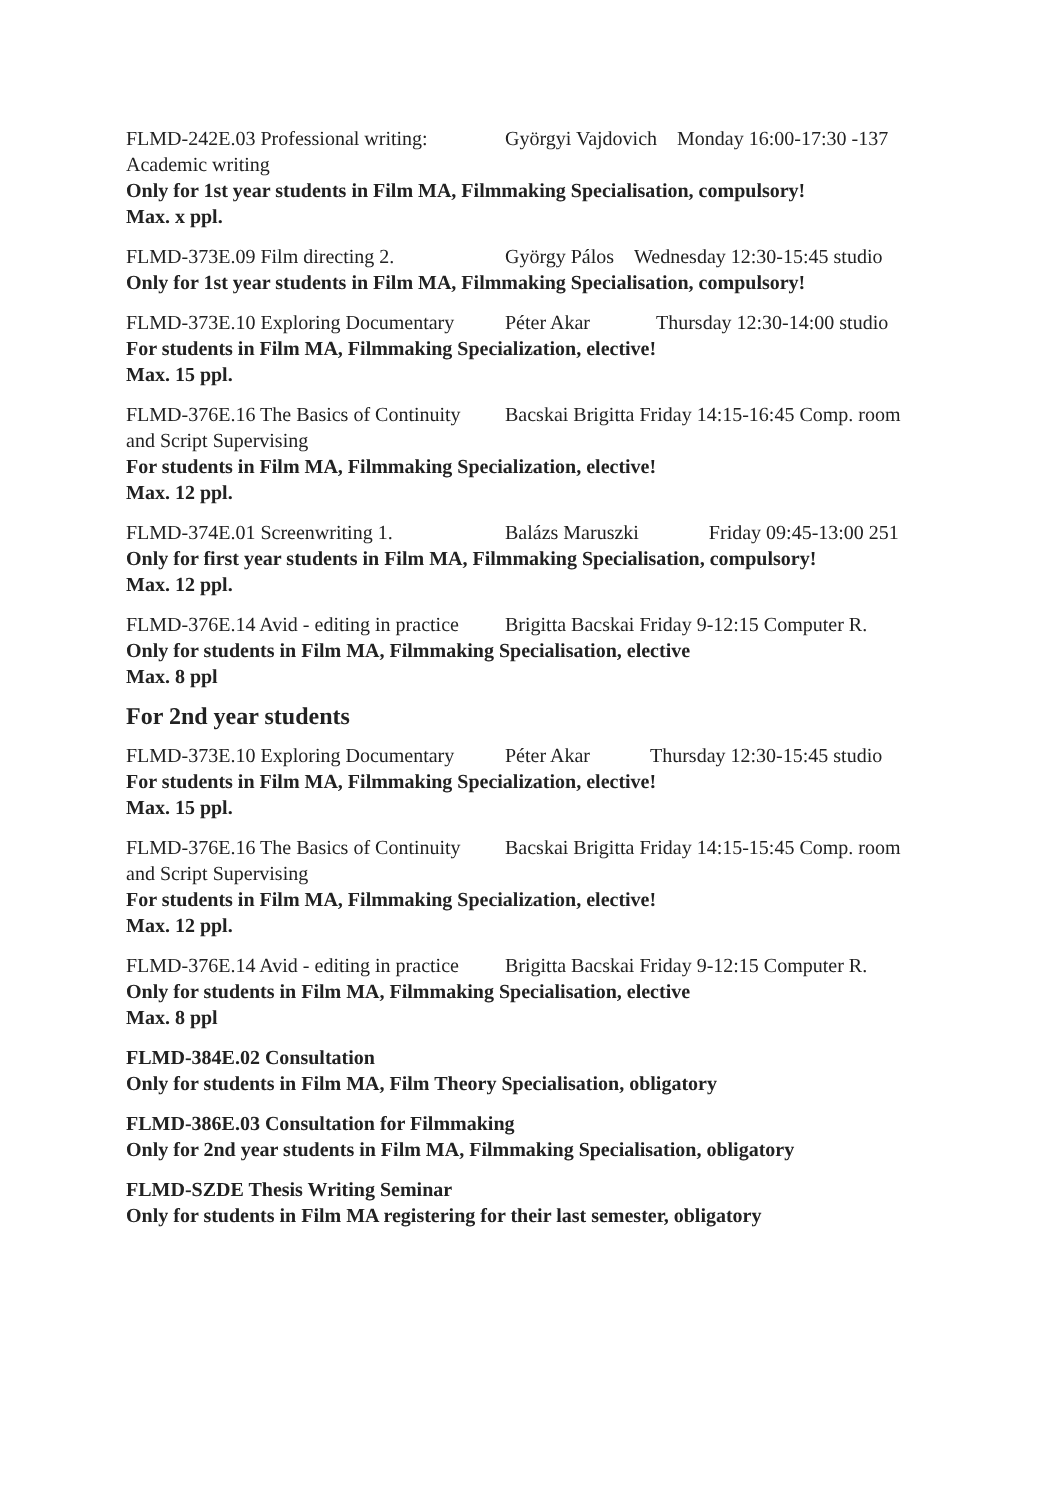FLMD-242E.03 Professional writing: Györgyi Vajdovich Monday 16:00-17:30 -137
Academic writing
Only for 1st year students in Film MA, Filmmaking Specialisation, compulsory!
Max. x ppl.
FLMD-373E.09 Film directing 2. György Pálos Wednesday 12:30-15:45 studio
Only for 1st year students in Film MA, Filmmaking Specialisation, compulsory!
FLMD-373E.10 Exploring Documentary Péter Akar Thursday 12:30-14:00 studio
For students in Film MA, Filmmaking Specialization, elective!
Max. 15 ppl.
FLMD-376E.16 The Basics of Continuity Bacskai Brigitta Friday 14:15-16:45 Comp. room
and Script Supervising
For students in Film MA, Filmmaking Specialization, elective!
Max. 12 ppl.
FLMD-374E.01 Screenwriting 1. Balázs Maruszki Friday 09:45-13:00 251
Only for first year students in Film MA, Filmmaking Specialisation, compulsory!
Max. 12 ppl.
FLMD-376E.14 Avid - editing in practice Brigitta Bacskai Friday 9-12:15 Computer R.
Only for students in Film MA, Filmmaking Specialisation, elective
Max. 8 ppl
For 2nd year students
FLMD-373E.10 Exploring Documentary Péter Akar Thursday 12:30-15:45 studio
For students in Film MA, Filmmaking Specialization, elective!
Max. 15 ppl.
FLMD-376E.16 The Basics of Continuity Bacskai Brigitta Friday 14:15-15:45 Comp. room
and Script Supervising
For students in Film MA, Filmmaking Specialization, elective!
Max. 12 ppl.
FLMD-376E.14 Avid - editing in practice Brigitta Bacskai Friday 9-12:15 Computer R.
Only for students in Film MA, Filmmaking Specialisation, elective
Max. 8 ppl
FLMD-384E.02 Consultation
Only for students in Film MA, Film Theory Specialisation, obligatory
FLMD-386E.03 Consultation for Filmmaking
Only for 2nd year students in Film MA, Filmmaking Specialisation, obligatory
FLMD-SZDE Thesis Writing Seminar
Only for students in Film MA registering for their last semester, obligatory